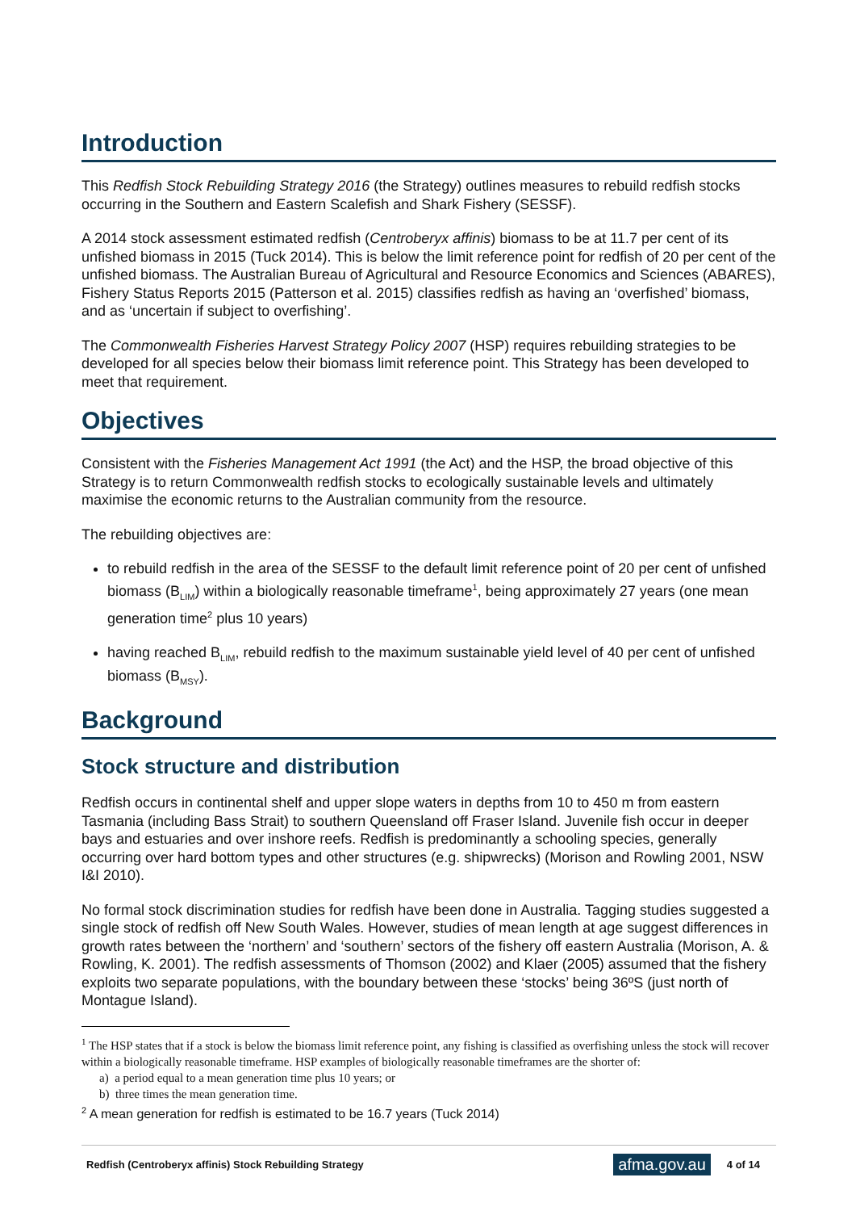Introduction
This Redfish Stock Rebuilding Strategy 2016 (the Strategy) outlines measures to rebuild redfish stocks occurring in the Southern and Eastern Scalefish and Shark Fishery (SESSF).
A 2014 stock assessment estimated redfish (Centroberyx affinis) biomass to be at 11.7 per cent of its unfished biomass in 2015 (Tuck 2014). This is below the limit reference point for redfish of 20 per cent of the unfished biomass. The Australian Bureau of Agricultural and Resource Economics and Sciences (ABARES), Fishery Status Reports 2015 (Patterson et al. 2015) classifies redfish as having an ‘overfished’ biomass, and as ‘uncertain if subject to overfishing’.
The Commonwealth Fisheries Harvest Strategy Policy 2007 (HSP) requires rebuilding strategies to be developed for all species below their biomass limit reference point. This Strategy has been developed to meet that requirement.
Objectives
Consistent with the Fisheries Management Act 1991 (the Act) and the HSP, the broad objective of this Strategy is to return Commonwealth redfish stocks to ecologically sustainable levels and ultimately maximise the economic returns to the Australian community from the resource.
The rebuilding objectives are:
to rebuild redfish in the area of the SESSF to the default limit reference point of 20 per cent of unfished biomass (B<sub>LIM</sub>) within a biologically reasonable timeframe<sup>1</sup>, being approximately 27 years (one mean generation time<sup>2</sup> plus 10 years)
having reached B<sub>LIM</sub>, rebuild redfish to the maximum sustainable yield level of 40 per cent of unfished biomass (B<sub>MSY</sub>).
Background
Stock structure and distribution
Redfish occurs in continental shelf and upper slope waters in depths from 10 to 450 m from eastern Tasmania (including Bass Strait) to southern Queensland off Fraser Island. Juvenile fish occur in deeper bays and estuaries and over inshore reefs. Redfish is predominantly a schooling species, generally occurring over hard bottom types and other structures (e.g. shipwrecks) (Morison and Rowling 2001, NSW I&I 2010).
No formal stock discrimination studies for redfish have been done in Australia. Tagging studies suggested a single stock of redfish off New South Wales. However, studies of mean length at age suggest differences in growth rates between the ‘northern’ and ‘southern’ sectors of the fishery off eastern Australia (Morison, A. & Rowling, K. 2001). The redfish assessments of Thomson (2002) and Klaer (2005) assumed that the fishery exploits two separate populations, with the boundary between these ‘stocks’ being 36ºS (just north of Montague Island).
<sup>1</sup> The HSP states that if a stock is below the biomass limit reference point, any fishing is classified as overfishing unless the stock will recover within a biologically reasonable timeframe. HSP examples of biologically reasonable timeframes are the shorter of:
a) a period equal to a mean generation time plus 10 years; or
b) three times the mean generation time.
<sup>2</sup> A mean generation for redfish is estimated to be 16.7 years (Tuck 2014)
Redfish (Centroberyx affinis) Stock Rebuilding Strategy afma.gov.au 4 of 14